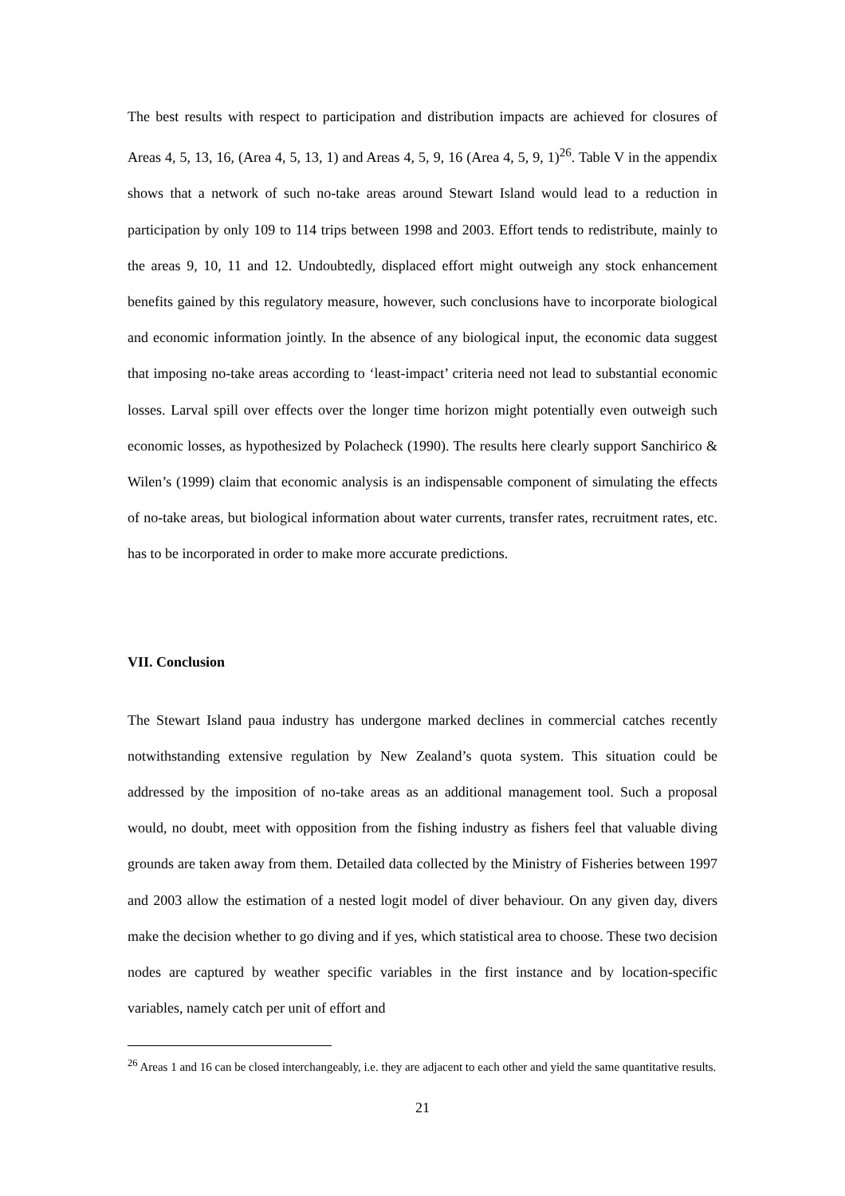The best results with respect to participation and distribution impacts are achieved for closures of Areas 4, 5, 13, 16, (Area 4, 5, 13, 1) and Areas 4, 5, 9, 16 (Area 4, 5, 9, 1)<sup>26</sup>. Table V in the appendix shows that a network of such no-take areas around Stewart Island would lead to a reduction in participation by only 109 to 114 trips between 1998 and 2003. Effort tends to redistribute, mainly to the areas 9, 10, 11 and 12. Undoubtedly, displaced effort might outweigh any stock enhancement benefits gained by this regulatory measure, however, such conclusions have to incorporate biological and economic information jointly. In the absence of any biological input, the economic data suggest that imposing no-take areas according to ‘least-impact’ criteria need not lead to substantial economic losses. Larval spill over effects over the longer time horizon might potentially even outweigh such economic losses, as hypothesized by Polacheck (1990). The results here clearly support Sanchirico & Wilen’s (1999) claim that economic analysis is an indispensable component of simulating the effects of no-take areas, but biological information about water currents, transfer rates, recruitment rates, etc. has to be incorporated in order to make more accurate predictions.
VII. Conclusion
The Stewart Island paua industry has undergone marked declines in commercial catches recently notwithstanding extensive regulation by New Zealand’s quota system. This situation could be addressed by the imposition of no-take areas as an additional management tool. Such a proposal would, no doubt, meet with opposition from the fishing industry as fishers feel that valuable diving grounds are taken away from them. Detailed data collected by the Ministry of Fisheries between 1997 and 2003 allow the estimation of a nested logit model of diver behaviour. On any given day, divers make the decision whether to go diving and if yes, which statistical area to choose. These two decision nodes are captured by weather specific variables in the first instance and by location-specific variables, namely catch per unit of effort and
<sup>26</sup> Areas 1 and 16 can be closed interchangeably, i.e. they are adjacent to each other and yield the same quantitative results.
21